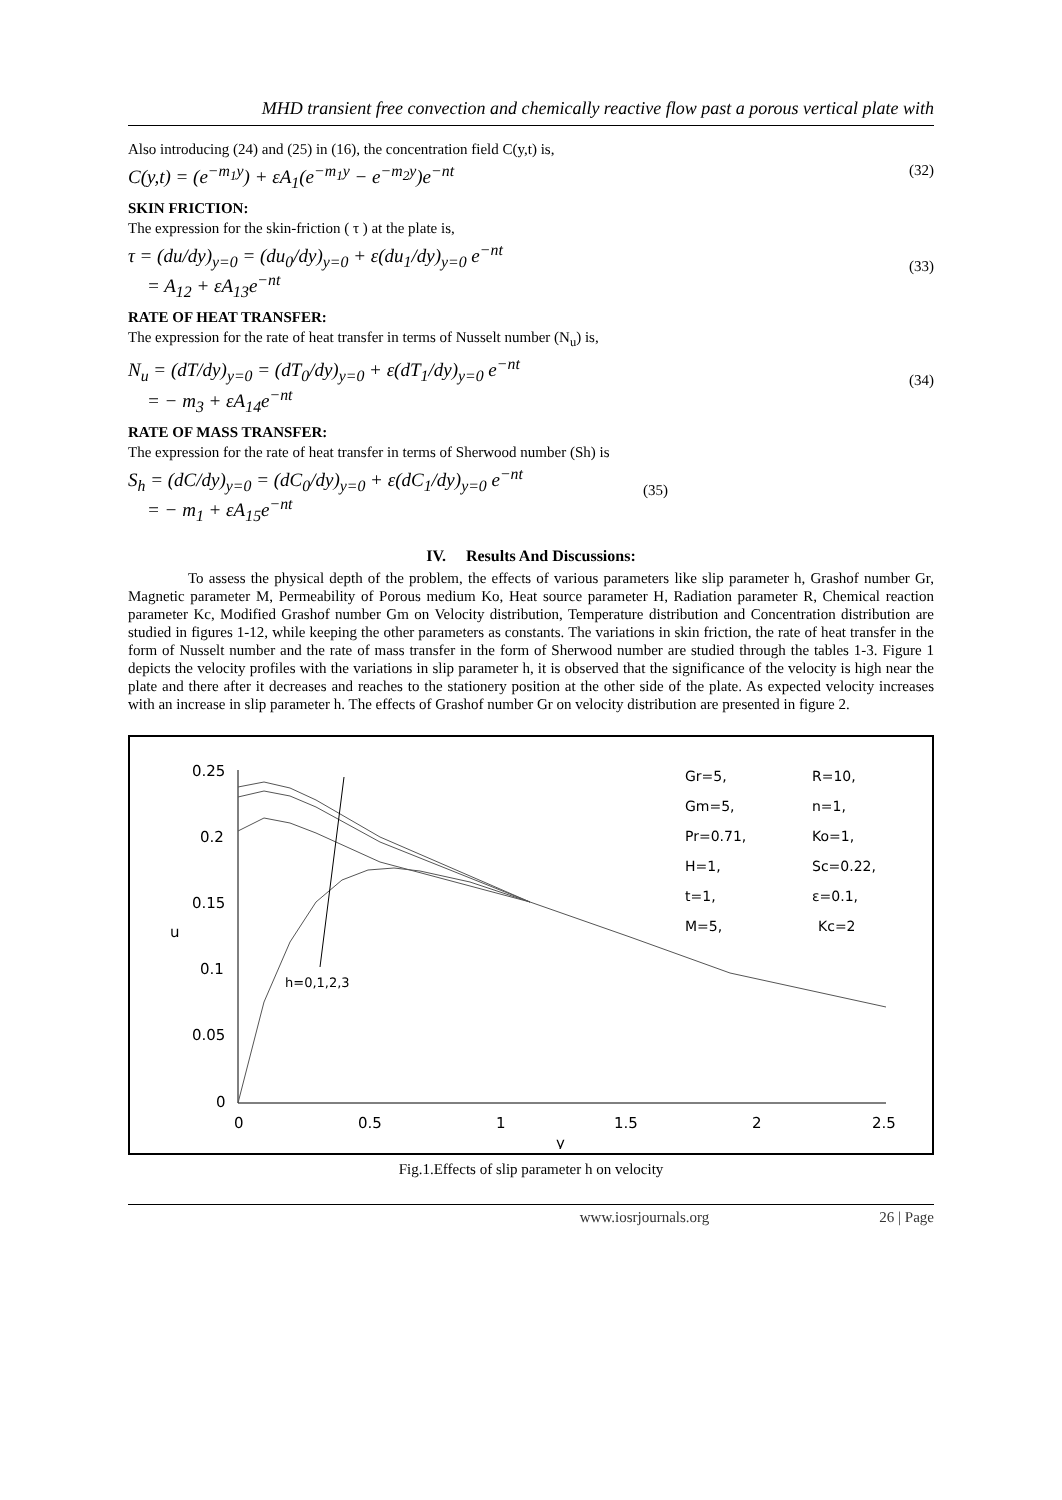MHD transient free convection and chemically reactive flow past a porous vertical plate with
Also introducing (24) and (25) in (16), the concentration field C(y,t) is,
C(y,t) = (e<sup>−m<sub>1</sub>y</sup>) + εA<sub>1</sub>(e<sup>−m<sub>1</sub>y</sup> − e<sup>−m<sub>2</sub>y</sup>)e<sup>−nt</sup> (32)
SKIN FRICTION:
The expression for the skin-friction ( τ ) at the plate is,
τ = (du/dy)<sub>y=0</sub> = (du<sub>0</sub>/dy)<sub>y=0</sub> + ε(du<sub>1</sub>/dy)<sub>y=0</sub> e<sup>−nt</sup>
= A<sub>12</sub> + εA<sub>13</sub>e<sup>−nt</sup>
(33)
RATE OF HEAT TRANSFER:
The expression for the rate of heat transfer in terms of Nusselt number (N<sub>u</sub>) is,
N<sub>u</sub> = (dT/dy)<sub>y=0</sub> = (dT<sub>0</sub>/dy)<sub>y=0</sub> + ε(dT<sub>1</sub>/dy)<sub>y=0</sub> e<sup>−nt</sup>
= − m<sub>3</sub> + εA<sub>14</sub>e<sup>−nt</sup>
(34)
RATE OF MASS TRANSFER:
The expression for the rate of heat transfer in terms of Sherwood number (Sh) is
S<sub>h</sub> = (dC/dy)<sub>y=0</sub> = (dC<sub>0</sub>/dy)<sub>y=0</sub> + ε(dC<sub>1</sub>/dy)<sub>y=0</sub> e<sup>−nt</sup>
= − m<sub>1</sub> + εA<sub>15</sub>e<sup>−nt</sup>
(35)
IV. Results And Discussions:
To assess the physical depth of the problem, the effects of various parameters like slip parameter h, Grashof number Gr, Magnetic parameter M, Permeability of Porous medium Ko, Heat source parameter H, Radiation parameter R, Chemical reaction parameter Kc, Modified Grashof number Gm on Velocity distribution, Temperature distribution and Concentration distribution are studied in figures 1-12, while keeping the other parameters as constants. The variations in skin friction, the rate of heat transfer in the form of Nusselt number and the rate of mass transfer in the form of Sherwood number are studied through the tables 1-3. Figure 1 depicts the velocity profiles with the variations in slip parameter h, it is observed that the significance of the velocity is high near the plate and there after it decreases and reaches to the stationery position at the other side of the plate. As expected velocity increases with an increase in slip parameter h. The effects of Grashof number Gr on velocity distribution are presented in figure 2.
0.25
0.2
0.15
0.1
0.05
0
0
0.5
1
1.5
2
2.5
y
u
h=0,1,2,3
Gr=5,
R=10,
Gm=5,
n=1,
Pr=0.71,
Ko=1,
H=1,
Sc=0.22,
t=1,
ε=0.1,
M=5,
Kc=2
Fig.1.Effects of slip parameter h on velocity
www.iosrjournals.org 26 | Page